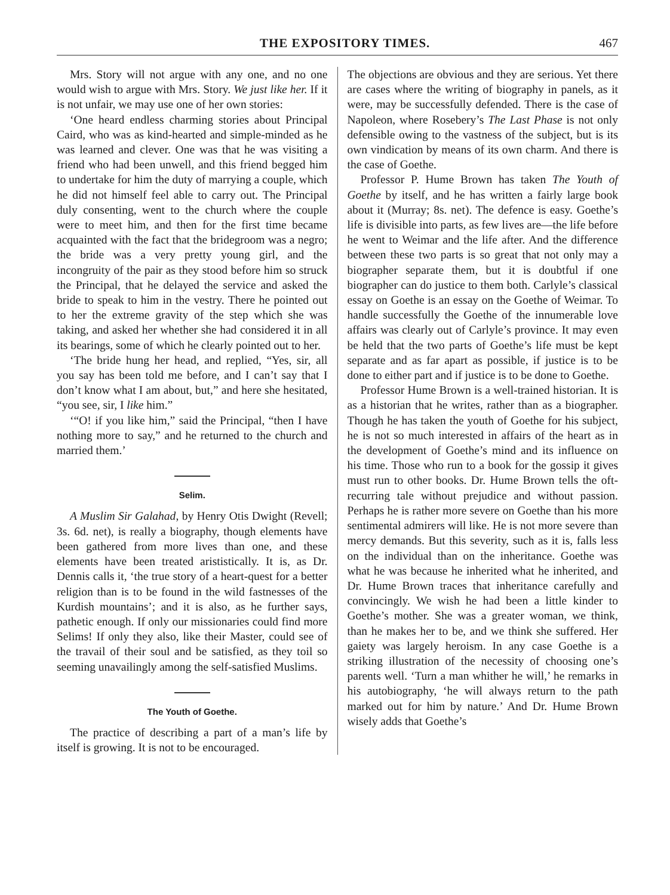THE EXPOSITORY TIMES. 467
Mrs. Story will not argue with any one, and no one would wish to argue with Mrs. Story. We just like her. If it is not unfair, we may use one of her own stories:
‘One heard endless charming stories about Principal Caird, who was as kind-hearted and simple-minded as he was learned and clever. One was that he was visiting a friend who had been unwell, and this friend begged him to undertake for him the duty of marrying a couple, which he did not himself feel able to carry out. The Principal duly consenting, went to the church where the couple were to meet him, and then for the first time became acquainted with the fact that the bridegroom was a negro; the bride was a very pretty young girl, and the incongruity of the pair as they stood before him so struck the Principal, that he delayed the service and asked the bride to speak to him in the vestry. There he pointed out to her the extreme gravity of the step which she was taking, and asked her whether she had considered it in all its bearings, some of which he clearly pointed out to her.
‘The bride hung her head, and replied, “Yes, sir, all you say has been told me before, and I can’t say that I don’t know what I am about, but,” and here she hesitated, “you see, sir, I like him.”
‘“O! if you like him,” said the Principal, “then I have nothing more to say,” and he returned to the church and married them.’
Selim.
A Muslim Sir Galahad, by Henry Otis Dwight (Revell; 3s. 6d. net), is really a biography, though elements have been gathered from more lives than one, and these elements have been treated arististically. It is, as Dr. Dennis calls it, ‘the true story of a heart-quest for a better religion than is to be found in the wild fastnesses of the Kurdish mountains’; and it is also, as he further says, pathetic enough. If only our missionaries could find more Selims! If only they also, like their Master, could see of the travail of their soul and be satisfied, as they toil so seeming unavailingly among the self-satisfied Muslims.
The Youth of Goethe.
The practice of describing a part of a man’s life by itself is growing. It is not to be encouraged.
The objections are obvious and they are serious. Yet there are cases where the writing of biography in panels, as it were, may be successfully defended. There is the case of Napoleon, where Rosebery’s The Last Phase is not only defensible owing to the vastness of the subject, but is its own vindication by means of its own charm. And there is the case of Goethe.
Professor P. Hume Brown has taken The Youth of Goethe by itself, and he has written a fairly large book about it (Murray; 8s. net). The defence is easy. Goethe’s life is divisible into parts, as few lives are—the life before he went to Weimar and the life after. And the difference between these two parts is so great that not only may a biographer separate them, but it is doubtful if one biographer can do justice to them both. Carlyle’s classical essay on Goethe is an essay on the Goethe of Weimar. To handle successfully the Goethe of the innumerable love affairs was clearly out of Carlyle’s province. It may even be held that the two parts of Goethe’s life must be kept separate and as far apart as possible, if justice is to be done to either part and if justice is to be done to Goethe.
Professor Hume Brown is a well-trained historian. It is as a historian that he writes, rather than as a biographer. Though he has taken the youth of Goethe for his subject, he is not so much interested in affairs of the heart as in the development of Goethe’s mind and its influence on his time. Those who run to a book for the gossip it gives must run to other books. Dr. Hume Brown tells the oft-recurring tale without prejudice and without passion. Perhaps he is rather more severe on Goethe than his more sentimental admirers will like. He is not more severe than mercy demands. But this severity, such as it is, falls less on the individual than on the inheritance. Goethe was what he was because he inherited what he inherited, and Dr. Hume Brown traces that inheritance carefully and convincingly. We wish he had been a little kinder to Goethe’s mother. She was a greater woman, we think, than he makes her to be, and we think she suffered. Her gaiety was largely heroism. In any case Goethe is a striking illustration of the necessity of choosing one’s parents well. ‘Turn a man whither he will,’ he remarks in his autobiography, ‘he will always return to the path marked out for him by nature.’ And Dr. Hume Brown wisely adds that Goethe’s